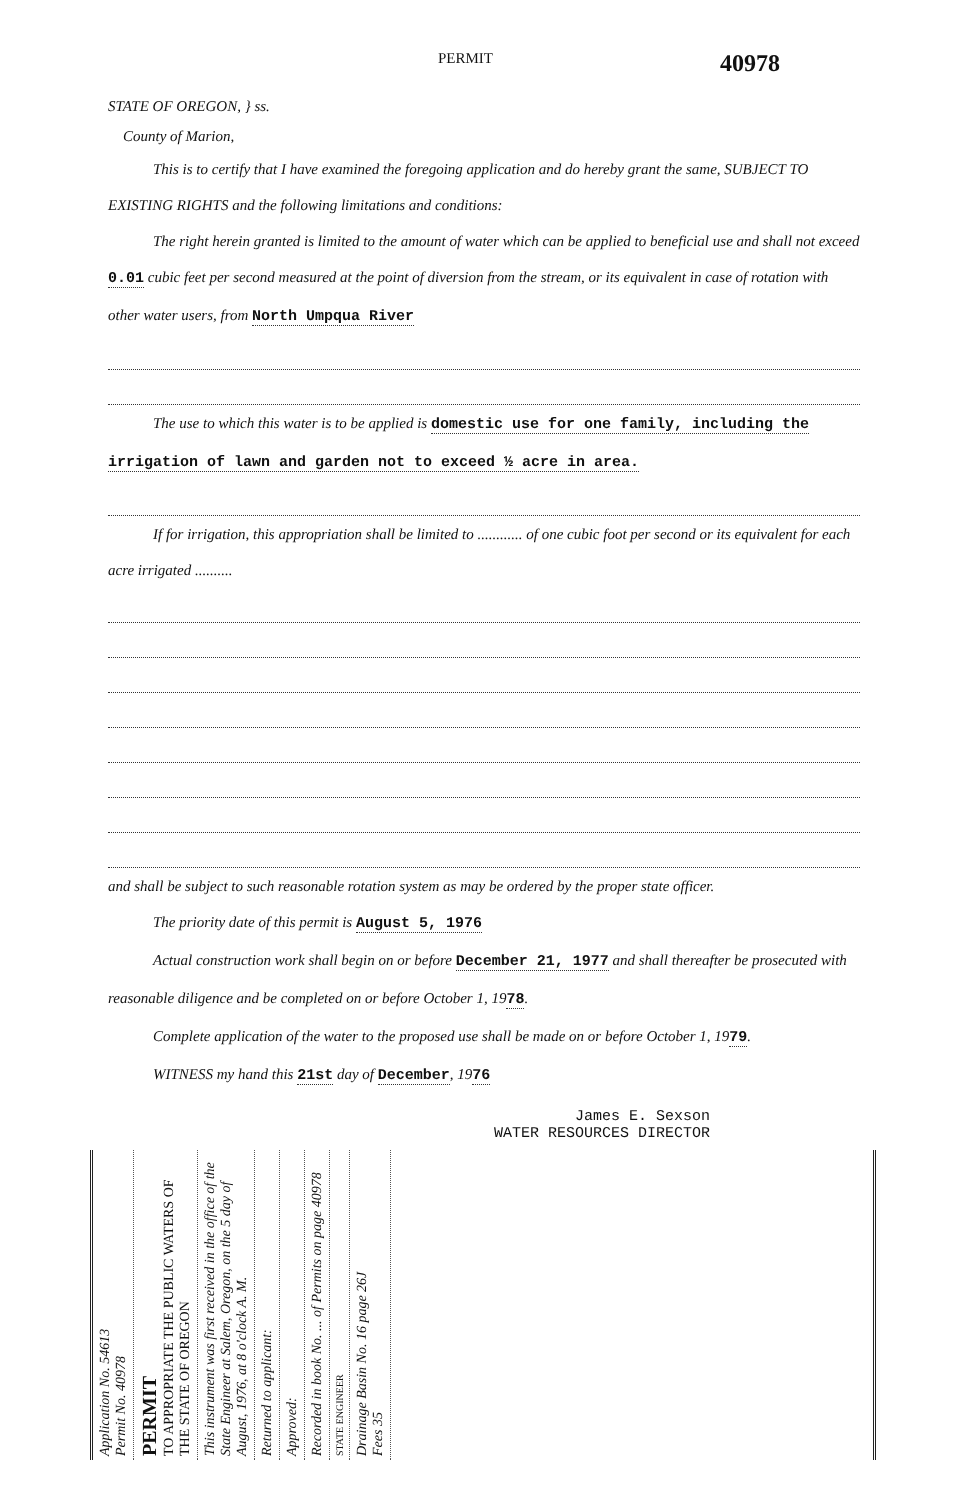PERMIT 40978
STATE OF OREGON, } ss.
County of Marion,
This is to certify that I have examined the foregoing application and do hereby grant the same, SUBJECT TO EXISTING RIGHTS and the following limitations and conditions:
The right herein granted is limited to the amount of water which can be applied to beneficial use and shall not exceed 0.01 cubic feet per second measured at the point of diversion from the stream, or its equivalent in case of rotation with other water users, from North Umpqua River
The use to which this water is to be applied is domestic use for one family, including the irrigation of lawn and garden not to exceed ½ acre in area.
If for irrigation, this appropriation shall be limited to ............ of one cubic foot per second or its equivalent for each acre irrigated ..........
and shall be subject to such reasonable rotation system as may be ordered by the proper state officer.
The priority date of this permit is August 5, 1976
Actual construction work shall begin on or before December 21, 1977 and shall thereafter be prosecuted with reasonable diligence and be completed on or before October 1, 1978.
Complete application of the water to the proposed use shall be made on or before October 1, 1979.
WITNESS my hand this 21st day of December, 1976
James E. Sexson
WATER RESOURCES DIRECTOR
Application No. 54613
Permit No. 40978
PERMIT
TO APPROPRIATE THE PUBLIC WATERS OF THE STATE OF OREGON
This instrument was first received in the office of the State Engineer at Salem, Oregon, on the 5 day of August, 1976, at 8 o'clock A. M.
Returned to applicant:
Approved:
Recorded in book No. ... of Permits on page 40978
STATE ENGINEER
Drainage Basin No. 16 page 26J
Fees 35